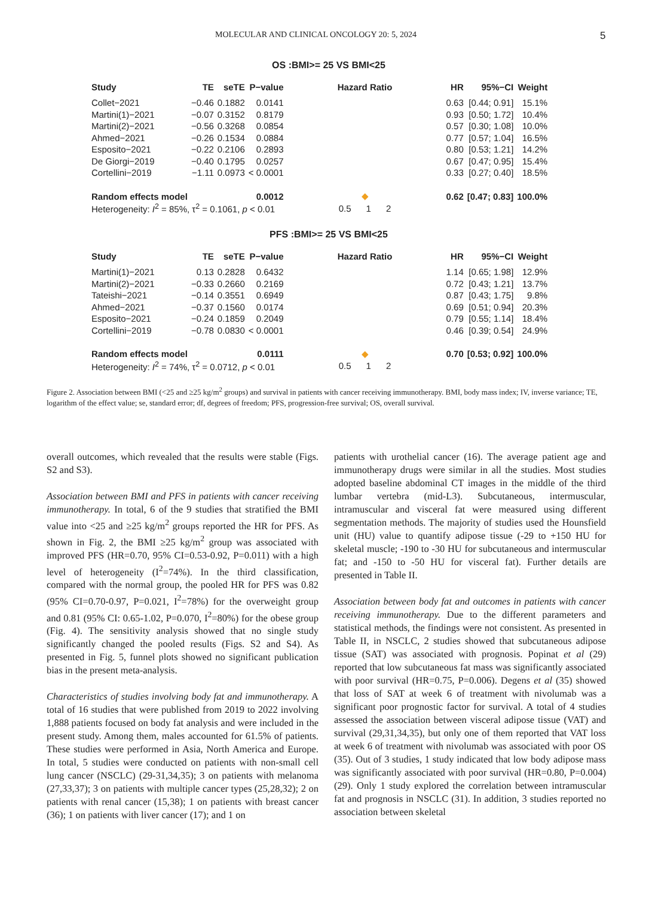MOLECULAR AND CLINICAL ONCOLOGY 20: 5, 2024 5
OS :BMI>= 25 VS BMI<25
| Study | TE | seTE | P−value | Hazard Ratio | HR | 95%−CI | Weight |
| --- | --- | --- | --- | --- | --- | --- | --- |
| Collet−2021 | −0.46 | 0.1882 | 0.0141 | | 0.63 | [0.44; 0.91] | 15.1% |
| Martini(1)−2021 | −0.07 | 0.3152 | 0.8179 | | 0.93 | [0.50; 1.72] | 10.4% |
| Martini(2)−2021 | −0.56 | 0.3268 | 0.0854 | | 0.57 | [0.30; 1.08] | 10.0% |
| Ahmed−2021 | −0.26 | 0.1534 | 0.0884 | | 0.77 | [0.57; 1.04] | 16.5% |
| Esposito−2021 | −0.22 | 0.2106 | 0.2893 | | 0.80 | [0.53; 1.21] | 14.2% |
| De Giorgi−2019 | −0.40 | 0.1795 | 0.0257 | | 0.67 | [0.47; 0.95] | 15.4% |
| Cortellini−2019 | −1.11 | 0.0973 | < 0.0001 | | 0.33 | [0.27; 0.40] | 18.5% |
| Random effects model | | | 0.0012 | ◆ | 0.62 | [0.47; 0.83] | 100.0% |
| Heterogeneity: I<sup>2</sup> = 85%, τ<sup>2</sup> = 0.1061, p < 0.01 | | | | 0.5 1 2 | | | |
PFS :BMI>= 25 VS BMI<25
| Study | TE | seTE | P−value | Hazard Ratio | HR | 95%−CI | Weight |
| --- | --- | --- | --- | --- | --- | --- | --- |
| Martini(1)−2021 | 0.13 | 0.2828 | 0.6432 | | 1.14 | [0.65; 1.98] | 12.9% |
| Martini(2)−2021 | −0.33 | 0.2660 | 0.2169 | | 0.72 | [0.43; 1.21] | 13.7% |
| Tateishi−2021 | −0.14 | 0.3551 | 0.6949 | | 0.87 | [0.43; 1.75] | 9.8% |
| Ahmed−2021 | −0.37 | 0.1560 | 0.0174 | | 0.69 | [0.51; 0.94] | 20.3% |
| Esposito−2021 | −0.24 | 0.1859 | 0.2049 | | 0.79 | [0.55; 1.14] | 18.4% |
| Cortellini−2019 | −0.78 | 0.0830 | < 0.0001 | | 0.46 | [0.39; 0.54] | 24.9% |
| Random effects model | | | 0.0111 | ◆ | 0.70 | [0.53; 0.92] | 100.0% |
| Heterogeneity: I<sup>2</sup> = 74%, τ<sup>2</sup> = 0.0712, p < 0.01 | | | | 0.5 1 2 | | | |
Figure 2. Association between BMI (<25 and ≥25 kg/m<sup>2</sup> groups) and survival in patients with cancer receiving immunotherapy. BMI, body mass index; IV, inverse variance; TE, logarithm of the effect value; se, standard error; df, degrees of freedom; PFS, progression-free survival; OS, overall survival.
overall outcomes, which revealed that the results were stable (Figs. S2 and S3).
Association between BMI and PFS in patients with cancer receiving immunotherapy. In total, 6 of the 9 studies that stratified the BMI value into <25 and ≥25 kg/m<sup>2</sup> groups reported the HR for PFS. As shown in Fig. 2, the BMI ≥25 kg/m<sup>2</sup> group was associated with improved PFS (HR=0.70, 95% CI=0.53-0.92, P=0.011) with a high level of heterogeneity (I<sup>2</sup>=74%). In the third classification, compared with the normal group, the pooled HR for PFS was 0.82 (95% CI=0.70-0.97, P=0.021, I<sup>2</sup>=78%) for the overweight group and 0.81 (95% CI: 0.65-1.02, P=0.070, I<sup>2</sup>=80%) for the obese group (Fig. 4). The sensitivity analysis showed that no single study significantly changed the pooled results (Figs. S2 and S4). As presented in Fig. 5, funnel plots showed no significant publication bias in the present meta-analysis.
Characteristics of studies involving body fat and immunotherapy. A total of 16 studies that were published from 2019 to 2022 involving 1,888 patients focused on body fat analysis and were included in the present study. Among them, males accounted for 61.5% of patients. These studies were performed in Asia, North America and Europe. In total, 5 studies were conducted on patients with non-small cell lung cancer (NSCLC) (29-31,34,35); 3 on patients with melanoma (27,33,37); 3 on patients with multiple cancer types (25,28,32); 2 on patients with renal cancer (15,38); 1 on patients with breast cancer (36); 1 on patients with liver cancer (17); and 1 on
patients with urothelial cancer (16). The average patient age and immunotherapy drugs were similar in all the studies. Most studies adopted baseline abdominal CT images in the middle of the third lumbar vertebra (mid-L3). Subcutaneous, intermuscular, intramuscular and visceral fat were measured using different segmentation methods. The majority of studies used the Hounsfield unit (HU) value to quantify adipose tissue (-29 to +150 HU for skeletal muscle; -190 to -30 HU for subcutaneous and intermuscular fat; and -150 to -50 HU for visceral fat). Further details are presented in Table II.
Association between body fat and outcomes in patients with cancer receiving immunotherapy. Due to the different parameters and statistical methods, the findings were not consistent. As presented in Table II, in NSCLC, 2 studies showed that subcutaneous adipose tissue (SAT) was associated with prognosis. Popinat et al (29) reported that low subcutaneous fat mass was significantly associated with poor survival (HR=0.75, P=0.006). Degens et al (35) showed that loss of SAT at week 6 of treatment with nivolumab was a significant poor prognostic factor for survival. A total of 4 studies assessed the association between visceral adipose tissue (VAT) and survival (29,31,34,35), but only one of them reported that VAT loss at week 6 of treatment with nivolumab was associated with poor OS (35). Out of 3 studies, 1 study indicated that low body adipose mass was significantly associated with poor survival (HR=0.80, P=0.004) (29). Only 1 study explored the correlation between intramuscular fat and prognosis in NSCLC (31). In addition, 3 studies reported no association between skeletal